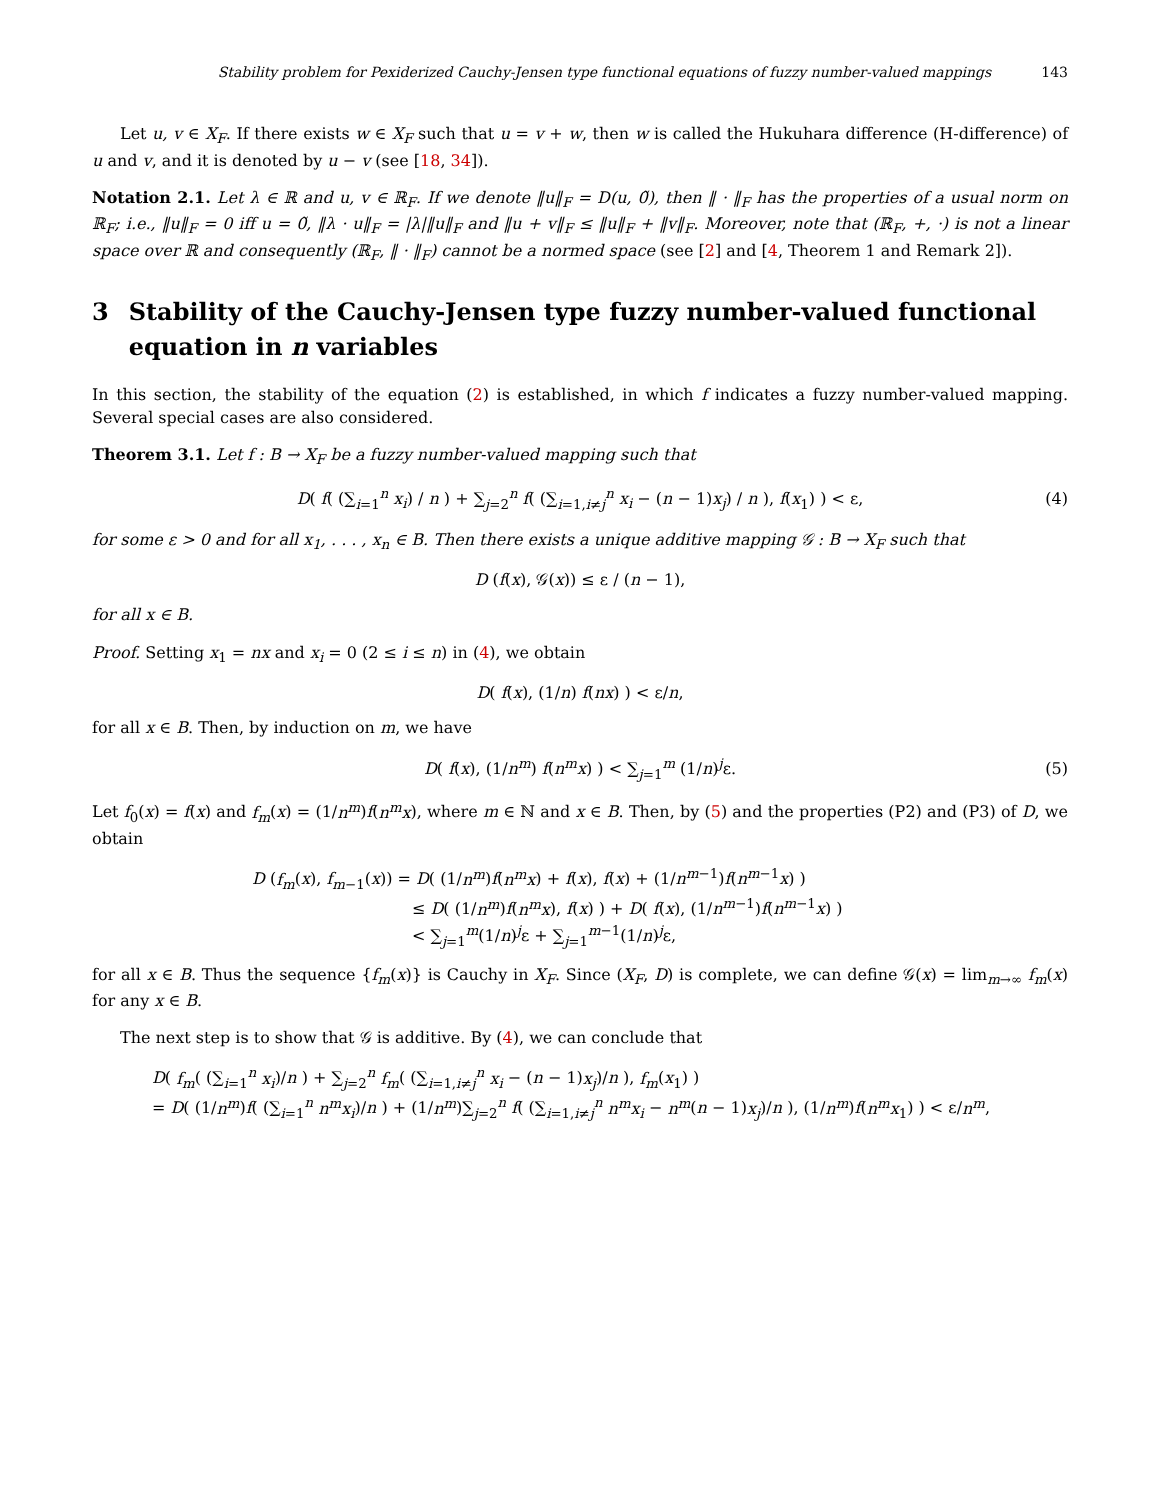Stability problem for Pexiderized Cauchy-Jensen type functional equations of fuzzy number-valued mappings 143
Let u, v ∈ X<sub>F</sub>. If there exists w ∈ X<sub>F</sub> such that u = v + w, then w is called the Hukuhara difference (H-difference) of u and v, and it is denoted by u − v (see [18, 34]).
Notation 2.1. Let λ ∈ ℝ and u, v ∈ ℝ<sub>F</sub>. If we denote ‖u‖<sub>F</sub> = D(u, 0̃), then ‖ · ‖<sub>F</sub> has the properties of a usual norm on ℝ<sub>F</sub>; i.e., ‖u‖<sub>F</sub> = 0 iff u = 0̃, ‖λ · u‖<sub>F</sub> = |λ|‖u‖<sub>F</sub> and ‖u + v‖<sub>F</sub> ≤ ‖u‖<sub>F</sub> + ‖v‖<sub>F</sub>. Moreover, note that (ℝ<sub>F</sub>, +, ·) is not a linear space over ℝ and consequently (ℝ<sub>F</sub>, ‖ · ‖<sub>F</sub>) cannot be a normed space (see [2] and [4, Theorem 1 and Remark 2]).
3 Stability of the Cauchy-Jensen type fuzzy number-valued functional equation in n variables
In this section, the stability of the equation (2) is established, in which f indicates a fuzzy number-valued mapping. Several special cases are also considered.
Theorem 3.1. Let f : B → X<sub>F</sub> be a fuzzy number-valued mapping such that
D( f( (∑<sub>i=1</sub><sup>n</sup> x<sub>i</sub>) / n ) + ∑<sub>j=2</sub><sup>n</sup> f( (∑<sub>i=1,i≠j</sub><sup>n</sup> x<sub>i</sub> − (n − 1)x<sub>j</sub>) / n ), f(x<sub>1</sub>) ) < ε, (4)
for some ε > 0 and for all x<sub>1</sub>, . . . , x<sub>n</sub> ∈ B. Then there exists a unique additive mapping 𝒢 : B → X<sub>F</sub> such that
D (f(x), 𝒢(x)) ≤ ε / (n − 1),
for all x ∈ B.
Proof. Setting x<sub>1</sub> = nx and x<sub>i</sub> = 0 (2 ≤ i ≤ n) in (4), we obtain
D( f(x), (1/n) f(nx) ) < ε/n,
for all x ∈ B. Then, by induction on m, we have
D( f(x), (1/n<sup>m</sup>) f(n<sup>m</sup>x) ) < ∑<sub>j=1</sub><sup>m</sup> (1/n)<sup>j</sup>ε. (5)
Let f<sub>0</sub>(x) = f(x) and f<sub>m</sub>(x) = (1/n<sup>m</sup>)f(n<sup>m</sup>x), where m ∈ ℕ and x ∈ B. Then, by (5) and the properties (P2) and (P3) of D, we obtain
D (f<sub>m</sub>(x), f<sub>m−1</sub>(x)) = D( (1/n<sup>m</sup>)f(n<sup>m</sup>x) + f(x), f(x) + (1/n<sup>m−1</sup>)f(n<sup>m−1</sup>x) )
≤ D( (1/n<sup>m</sup>)f(n<sup>m</sup>x), f(x) ) + D( f(x), (1/n<sup>m−1</sup>)f(n<sup>m−1</sup>x) )
< ∑<sub>j=1</sub><sup>m</sup>(1/n)<sup>j</sup>ε + ∑<sub>j=1</sub><sup>m−1</sup>(1/n)<sup>j</sup>ε,
for all x ∈ B. Thus the sequence {f<sub>m</sub>(x)} is Cauchy in X<sub>F</sub>. Since (X<sub>F</sub>, D) is complete, we can define 𝒢(x) = lim<sub>m→∞</sub> f<sub>m</sub>(x) for any x ∈ B.
The next step is to show that 𝒢 is additive. By (4), we can conclude that
D( f<sub>m</sub>( (∑<sub>i=1</sub><sup>n</sup> x<sub>i</sub>)/n ) + ∑<sub>j=2</sub><sup>n</sup> f<sub>m</sub>( (∑<sub>i=1,i≠j</sub><sup>n</sup> x<sub>i</sub> − (n − 1)x<sub>j</sub>)/n ), f<sub>m</sub>(x<sub>1</sub>) )
= D( (1/n<sup>m</sup>)f( (∑<sub>i=1</sub><sup>n</sup> n<sup>m</sup>x<sub>i</sub>)/n ) + (1/n<sup>m</sup>)∑<sub>j=2</sub><sup>n</sup> f( (∑<sub>i=1,i≠j</sub><sup>n</sup> n<sup>m</sup>x<sub>i</sub> − n<sup>m</sup>(n − 1)x<sub>j</sub>)/n ), (1/n<sup>m</sup>)f(n<sup>m</sup>x<sub>1</sub>) ) < ε/n<sup>m</sup>,